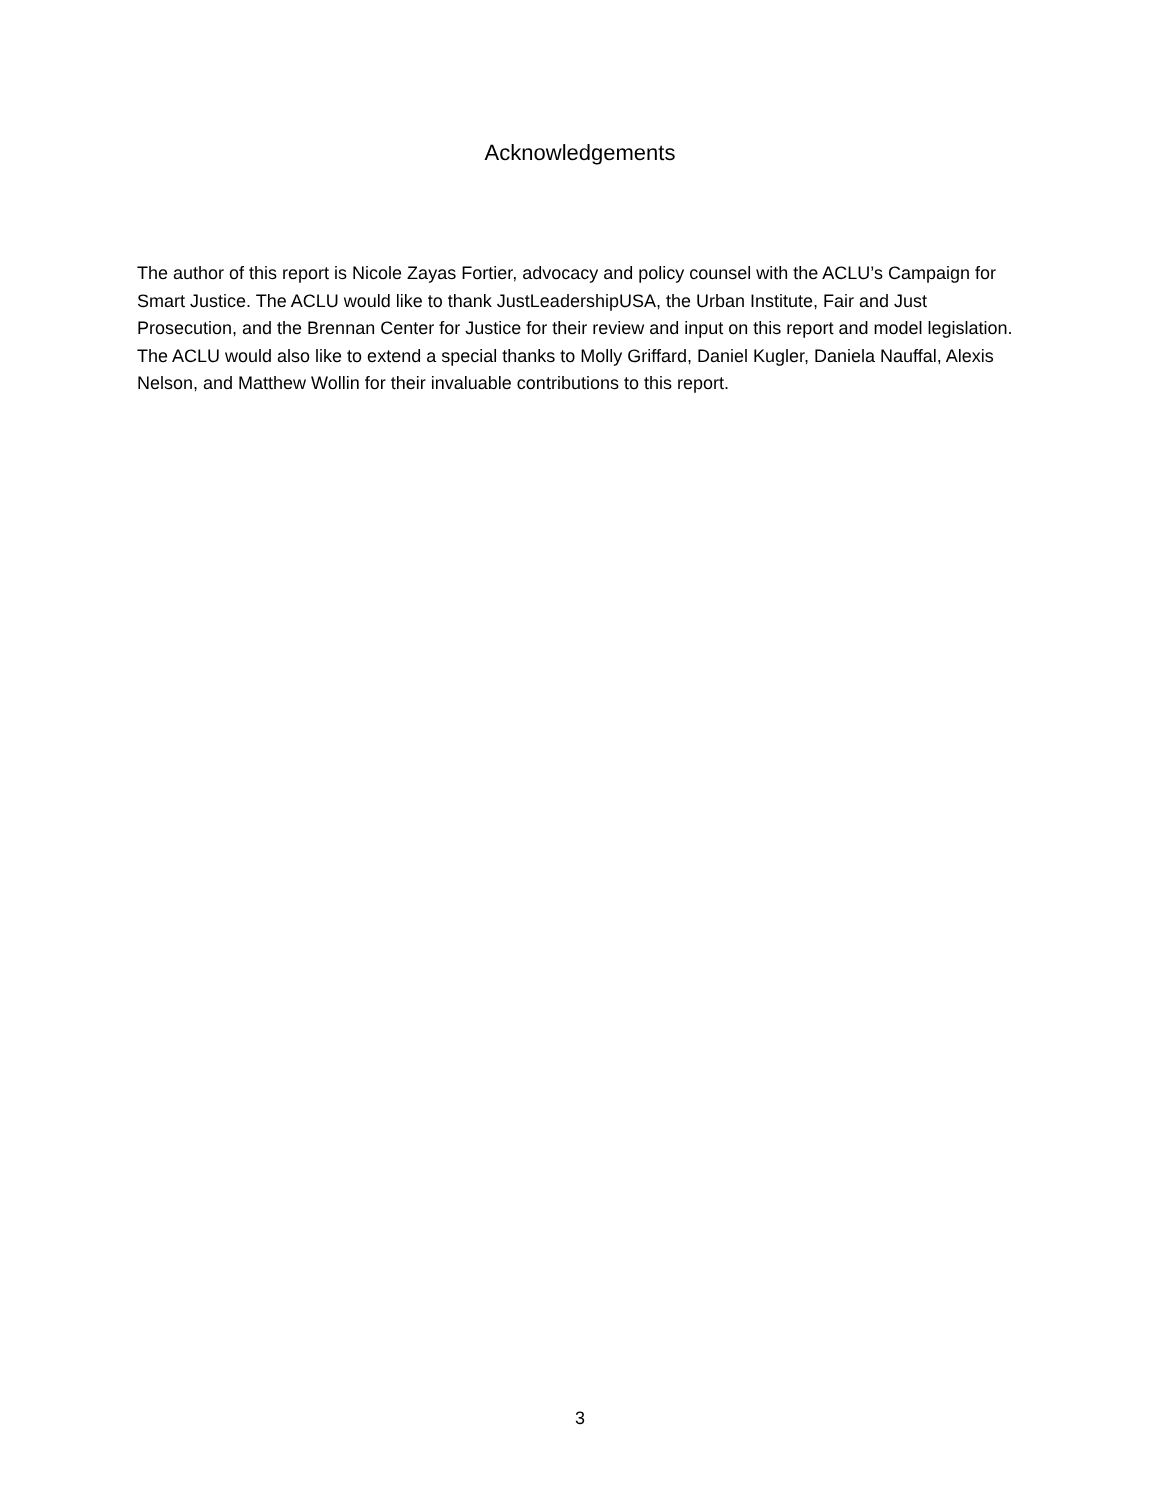Acknowledgements
The author of this report is Nicole Zayas Fortier, advocacy and policy counsel with the ACLU’s Campaign for Smart Justice. The ACLU would like to thank JustLeadershipUSA, the Urban Institute, Fair and Just Prosecution, and the Brennan Center for Justice for their review and input on this report and model legislation. The ACLU would also like to extend a special thanks to Molly Griffard, Daniel Kugler, Daniela Nauffal, Alexis Nelson, and Matthew Wollin for their invaluable contributions to this report.
3